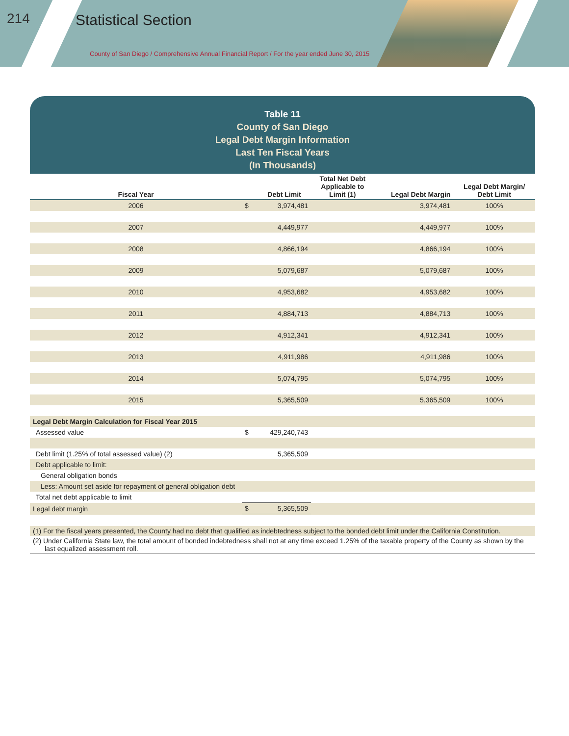214 Statistical Section
County of San Diego / Comprehensive Annual Financial Report / For the year ended June 30, 2015
Table 11
County of San Diego
Legal Debt Margin Information
Last Ten Fiscal Years
(In Thousands)
| Fiscal Year | | Debt Limit | Total Net Debt Applicable to Limit (1) | Legal Debt Margin | Legal Debt Margin/ Debt Limit |
| --- | --- | --- | --- | --- | --- |
| 2006 | $ | 3,974,481 | | 3,974,481 | 100% |
| 2007 | | 4,449,977 | | 4,449,977 | 100% |
| 2008 | | 4,866,194 | | 4,866,194 | 100% |
| 2009 | | 5,079,687 | | 5,079,687 | 100% |
| 2010 | | 4,953,682 | | 4,953,682 | 100% |
| 2011 | | 4,884,713 | | 4,884,713 | 100% |
| 2012 | | 4,912,341 | | 4,912,341 | 100% |
| 2013 | | 4,911,986 | | 4,911,986 | 100% |
| 2014 | | 5,074,795 | | 5,074,795 | 100% |
| 2015 | | 5,365,509 | | 5,365,509 | 100% |
| Legal Debt Margin Calculation for Fiscal Year 2015 | | | | | |
| Assessed value | $ | 429,240,743 | | | |
| Debt limit (1.25% of total assessed value) (2) | | 5,365,509 | | | |
| Debt applicable to limit: | | | | | |
| General obligation bonds | | | | | |
| Less: Amount set aside for repayment of general obligation debt | | | | | |
| Total net debt applicable to limit | | | | | |
| Legal debt margin | $ | 5,365,509 | | | |
(1) For the fiscal years presented, the County had no debt that qualified as indebtedness subject to the bonded debt limit under the California Constitution.
(2) Under California State law, the total amount of bonded indebtedness shall not at any time exceed 1.25% of the taxable property of the County as shown by the last equalized assessment roll.